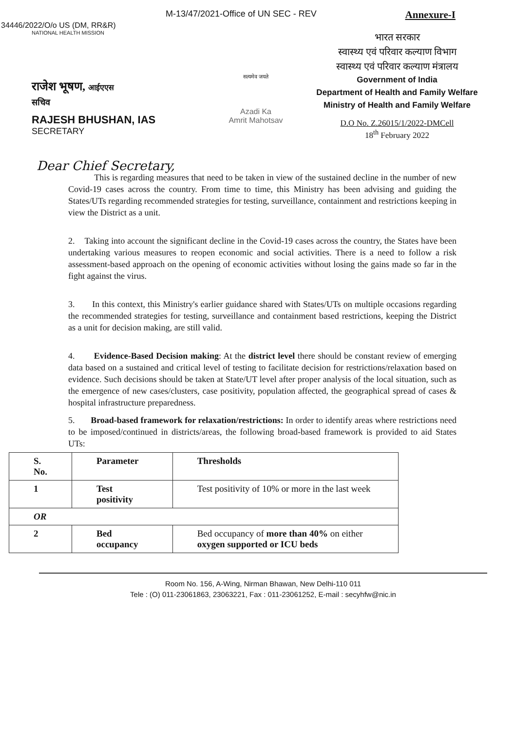M-13/47/2021-Office of UN SEC - REV Annexure-I
34446/2022/O/o US (DM, RR&R)
NATIONAL HEALTH MISSION
राजेश भूषण, आईएएस
सचिव
RAJESH BHUSHAN, IAS
SECRETARY
सत्यमेव जयते
Azadi Ka
Amrit Mahotsav
भारत सरकार
स्वास्थ्य एवं परिवार कल्याण विभाग
स्वास्थ्य एवं परिवार कल्याण मंत्रालय
Government of India
Department of Health and Family Welfare
Ministry of Health and Family Welfare
D.O No. Z.26015/1/2022-DMCell
18<sup>th</sup> February 2022
Dear Chief Secretary,
This is regarding measures that need to be taken in view of the sustained decline in the number of new Covid-19 cases across the country. From time to time, this Ministry has been advising and guiding the States/UTs regarding recommended strategies for testing, surveillance, containment and restrictions keeping in view the District as a unit.
2. Taking into account the significant decline in the Covid-19 cases across the country, the States have been undertaking various measures to reopen economic and social activities. There is a need to follow a risk assessment-based approach on the opening of economic activities without losing the gains made so far in the fight against the virus.
3. In this context, this Ministry's earlier guidance shared with States/UTs on multiple occasions regarding the recommended strategies for testing, surveillance and containment based restrictions, keeping the District as a unit for decision making, are still valid.
4. Evidence-Based Decision making: At the district level there should be constant review of emerging data based on a sustained and critical level of testing to facilitate decision for restrictions/relaxation based on evidence. Such decisions should be taken at State/UT level after proper analysis of the local situation, such as the emergence of new cases/clusters, case positivity, population affected, the geographical spread of cases & hospital infrastructure preparedness.
5. Broad-based framework for relaxation/restrictions: In order to identify areas where restrictions need to be imposed/continued in districts/areas, the following broad-based framework is provided to aid States UTs:
| S. No. | Parameter | Thresholds |
| --- | --- | --- |
| 1 | Test positivity | Test positivity of 10% or more in the last week |
| OR | | |
| 2 | Bed occupancy | Bed occupancy of more than 40% on either oxygen supported or ICU beds |
Room No. 156, A-Wing, Nirman Bhawan, New Delhi-110 011
Tele : (O) 011-23061863, 23063221, Fax : 011-23061252, E-mail : secyhfw@nic.in